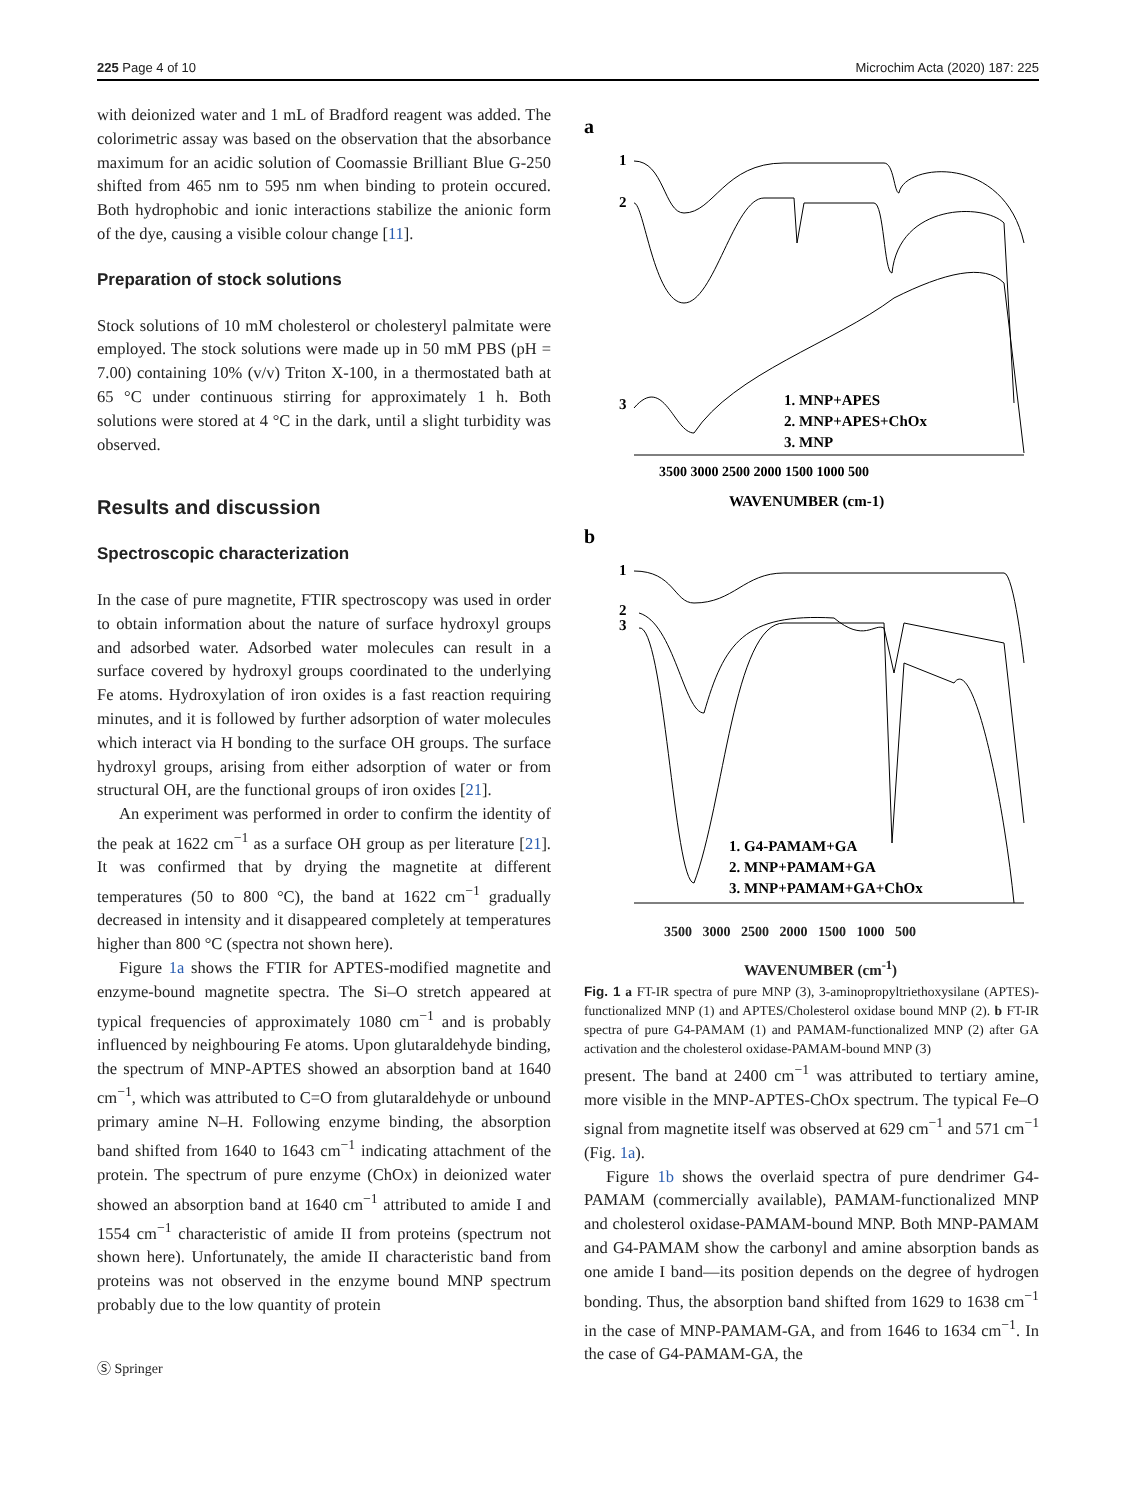225 Page 4 of 10 Microchim Acta (2020) 187: 225
with deionized water and 1 mL of Bradford reagent was added. The colorimetric assay was based on the observation that the absorbance maximum for an acidic solution of Coomassie Brilliant Blue G-250 shifted from 465 nm to 595 nm when binding to protein occured. Both hydrophobic and ionic interactions stabilize the anionic form of the dye, causing a visible colour change [11].
Preparation of stock solutions
Stock solutions of 10 mM cholesterol or cholesteryl palmitate were employed. The stock solutions were made up in 50 mM PBS (pH = 7.00) containing 10% (v/v) Triton X-100, in a thermostated bath at 65 °C under continuous stirring for approximately 1 h. Both solutions were stored at 4 °C in the dark, until a slight turbidity was observed.
Results and discussion
Spectroscopic characterization
In the case of pure magnetite, FTIR spectroscopy was used in order to obtain information about the nature of surface hydroxyl groups and adsorbed water. Adsorbed water molecules can result in a surface covered by hydroxyl groups coordinated to the underlying Fe atoms. Hydroxylation of iron oxides is a fast reaction requiring minutes, and it is followed by further adsorption of water molecules which interact via H bonding to the surface OH groups. The surface hydroxyl groups, arising from either adsorption of water or from structural OH, are the functional groups of iron oxides [21].
An experiment was performed in order to confirm the identity of the peak at 1622 cm<sup>−1</sup> as a surface OH group as per literature [21]. It was confirmed that by drying the magnetite at different temperatures (50 to 800 °C), the band at 1622 cm<sup>−1</sup> gradually decreased in intensity and it disappeared completely at temperatures higher than 800 °C (spectra not shown here).
Figure 1a shows the FTIR for APTES-modified magnetite and enzyme-bound magnetite spectra. The Si–O stretch appeared at typical frequencies of approximately 1080 cm<sup>−1</sup> and is probably influenced by neighbouring Fe atoms. Upon glutaraldehyde binding, the spectrum of MNP-APTES showed an absorption band at 1640 cm<sup>−1</sup>, which was attributed to C=O from glutaraldehyde or unbound primary amine N–H. Following enzyme binding, the absorption band shifted from 1640 to 1643 cm<sup>−1</sup> indicating attachment of the protein. The spectrum of pure enzyme (ChOx) in deionized water showed an absorption band at 1640 cm<sup>−1</sup> attributed to amide I and 1554 cm<sup>−1</sup> characteristic of amide II from proteins (spectrum not shown here). Unfortunately, the amide II characteristic band from proteins was not observed in the enzyme bound MNP spectrum probably due to the low quantity of protein
Ⓢ Springer
a
1
2
3
1. MNP+APES
2. MNP+APES+ChOx
3. MNP
3500 3000 2500 2000 1500 1000 500
WAVENUMBER (cm-1)
b
1
2
3
1. G4-PAMAM+GA
2. MNP+PAMAM+GA
3. MNP+PAMAM+GA+ChOx
3500 3000 2500 2000 1500 1000 500
WAVENUMBER (cm<sup>-1</sup>)
3407 1640 1082 3426 1643 1081 1622 3416 629 571 3405 2955 2838 1634 1561 1017 1060 1638 1085 3421 1646 3411
Fig. 1 a FT-IR spectra of pure MNP (3), 3-aminopropyltriethoxysilane (APTES)-functionalized MNP (1) and APTES/Cholesterol oxidase bound MNP (2). b FT-IR spectra of pure G4-PAMAM (1) and PAMAM-functionalized MNP (2) after GA activation and the cholesterol oxidase-PAMAM-bound MNP (3)
present. The band at 2400 cm<sup>−1</sup> was attributed to tertiary amine, more visible in the MNP-APTES-ChOx spectrum. The typical Fe–O signal from magnetite itself was observed at 629 cm<sup>−1</sup> and 571 cm<sup>−1</sup> (Fig. 1a).
Figure 1b shows the overlaid spectra of pure dendrimer G4-PAMAM (commercially available), PAMAM-functionalized MNP and cholesterol oxidase-PAMAM-bound MNP. Both MNP-PAMAM and G4-PAMAM show the carbonyl and amine absorption bands as one amide I band—its position depends on the degree of hydrogen bonding. Thus, the absorption band shifted from 1629 to 1638 cm<sup>−1</sup> in the case of MNP-PAMAM-GA, and from 1646 to 1634 cm<sup>−1</sup>. In the case of G4-PAMAM-GA, the